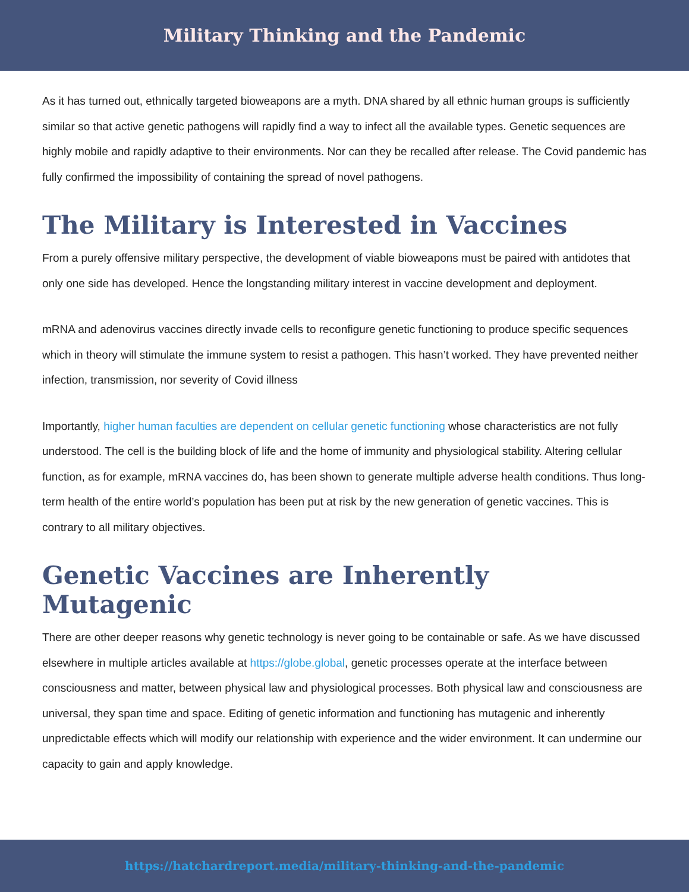Military Thinking and the Pandemic
As it has turned out, ethnically targeted bioweapons are a myth. DNA shared by all ethnic human groups is sufficiently similar so that active genetic pathogens will rapidly find a way to infect all the available types. Genetic sequences are highly mobile and rapidly adaptive to their environments. Nor can they be recalled after release. The Covid pandemic has fully confirmed the impossibility of containing the spread of novel pathogens.
The Military is Interested in Vaccines
From a purely offensive military perspective, the development of viable bioweapons must be paired with antidotes that only one side has developed. Hence the longstanding military interest in vaccine development and deployment.
mRNA and adenovirus vaccines directly invade cells to reconfigure genetic functioning to produce specific sequences which in theory will stimulate the immune system to resist a pathogen. This hasn’t worked. They have prevented neither infection, transmission, nor severity of Covid illness
Importantly, higher human faculties are dependent on cellular genetic functioning whose characteristics are not fully understood. The cell is the building block of life and the home of immunity and physiological stability. Altering cellular function, as for example, mRNA vaccines do, has been shown to generate multiple adverse health conditions. Thus long-term health of the entire world’s population has been put at risk by the new generation of genetic vaccines. This is contrary to all military objectives.
Genetic Vaccines are Inherently Mutagenic
There are other deeper reasons why genetic technology is never going to be containable or safe. As we have discussed elsewhere in multiple articles available at https://globe.global, genetic processes operate at the interface between consciousness and matter, between physical law and physiological processes. Both physical law and consciousness are universal, they span time and space. Editing of genetic information and functioning has mutagenic and inherently unpredictable effects which will modify our relationship with experience and the wider environment. It can undermine our capacity to gain and apply knowledge.
https://hatchardreport.media/military-thinking-and-the-pandemic